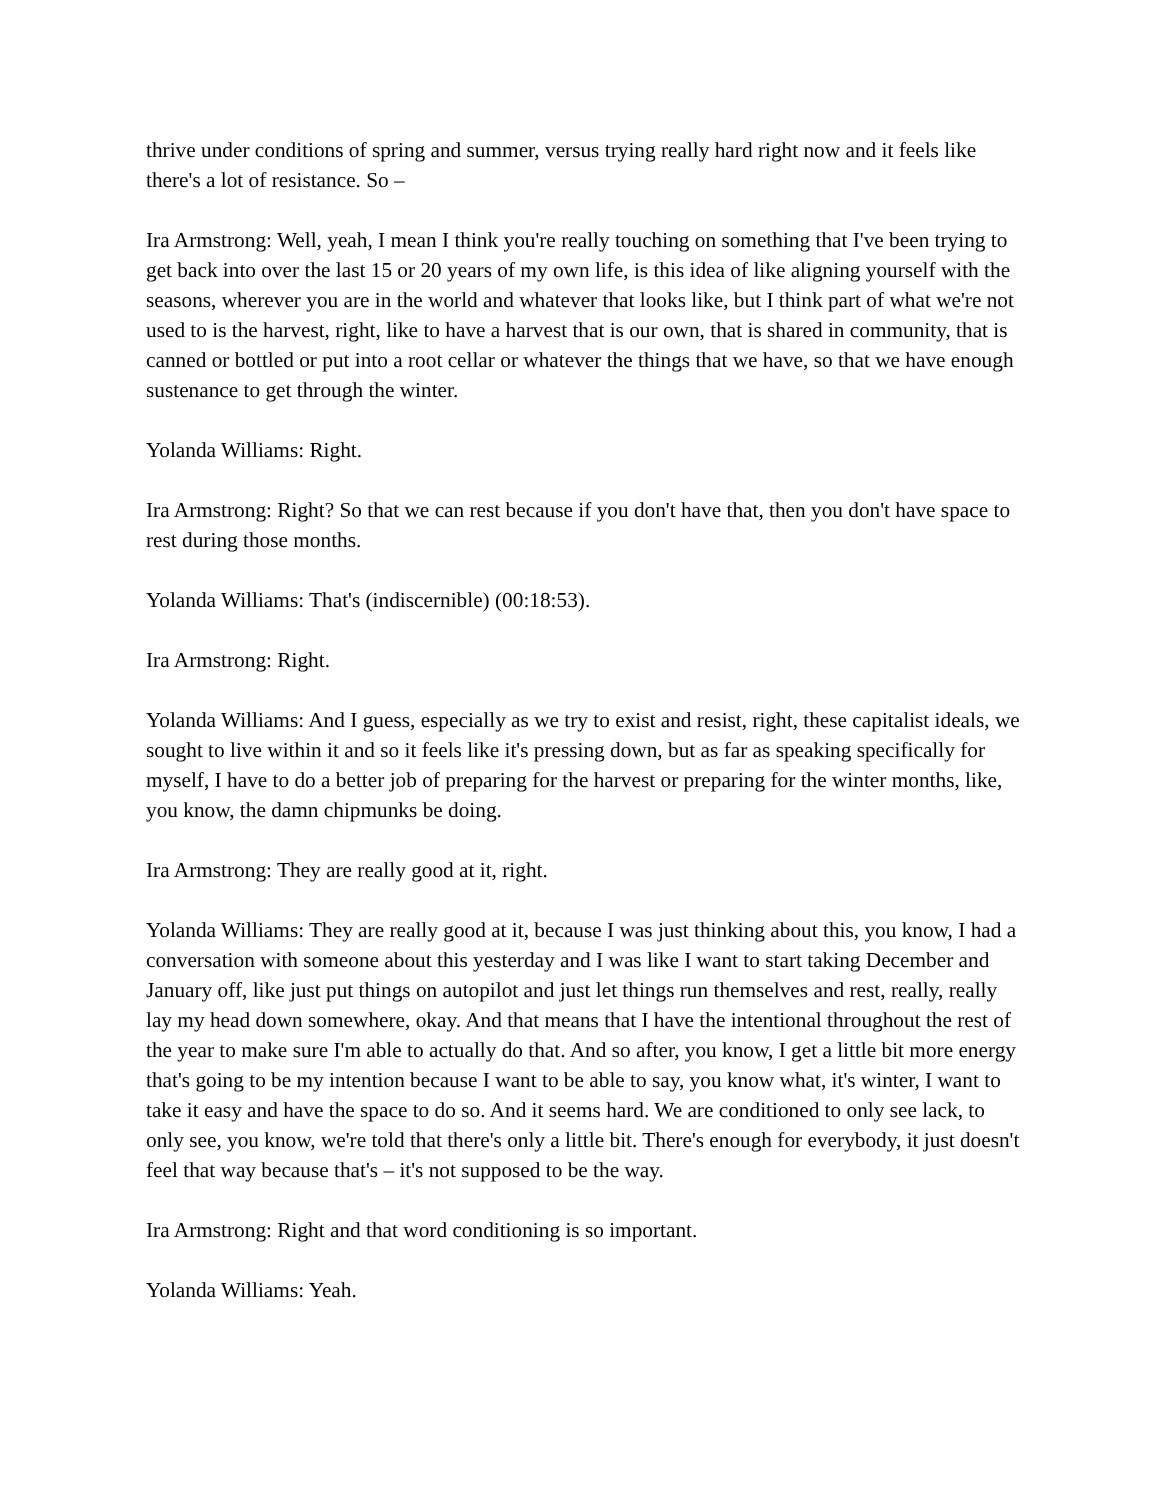thrive under conditions of spring and summer, versus trying really hard right now and it feels like there's a lot of resistance. So –
Ira Armstrong: Well, yeah, I mean I think you're really touching on something that I've been trying to get back into over the last 15 or 20 years of my own life, is this idea of like aligning yourself with the seasons, wherever you are in the world and whatever that looks like, but I think part of what we're not used to is the harvest, right, like to have a harvest that is our own, that is shared in community, that is canned or bottled or put into a root cellar or whatever the things that we have, so that we have enough sustenance to get through the winter.
Yolanda Williams: Right.
Ira Armstrong: Right? So that we can rest because if you don't have that, then you don't have space to rest during those months.
Yolanda Williams: That's (indiscernible) (00:18:53).
Ira Armstrong: Right.
Yolanda Williams: And I guess, especially as we try to exist and resist, right, these capitalist ideals, we sought to live within it and so it feels like it's pressing down, but as far as speaking specifically for myself, I have to do a better job of preparing for the harvest or preparing for the winter months, like, you know, the damn chipmunks be doing.
Ira Armstrong: They are really good at it, right.
Yolanda Williams: They are really good at it, because I was just thinking about this, you know, I had a conversation with someone about this yesterday and I was like I want to start taking December and January off, like just put things on autopilot and just let things run themselves and rest, really, really lay my head down somewhere, okay. And that means that I have the intentional throughout the rest of the year to make sure I'm able to actually do that. And so after, you know, I get a little bit more energy that's going to be my intention because I want to be able to say, you know what, it's winter, I want to take it easy and have the space to do so. And it seems hard. We are conditioned to only see lack, to only see, you know, we're told that there's only a little bit. There's enough for everybody, it just doesn't feel that way because that's – it's not supposed to be the way.
Ira Armstrong: Right and that word conditioning is so important.
Yolanda Williams: Yeah.